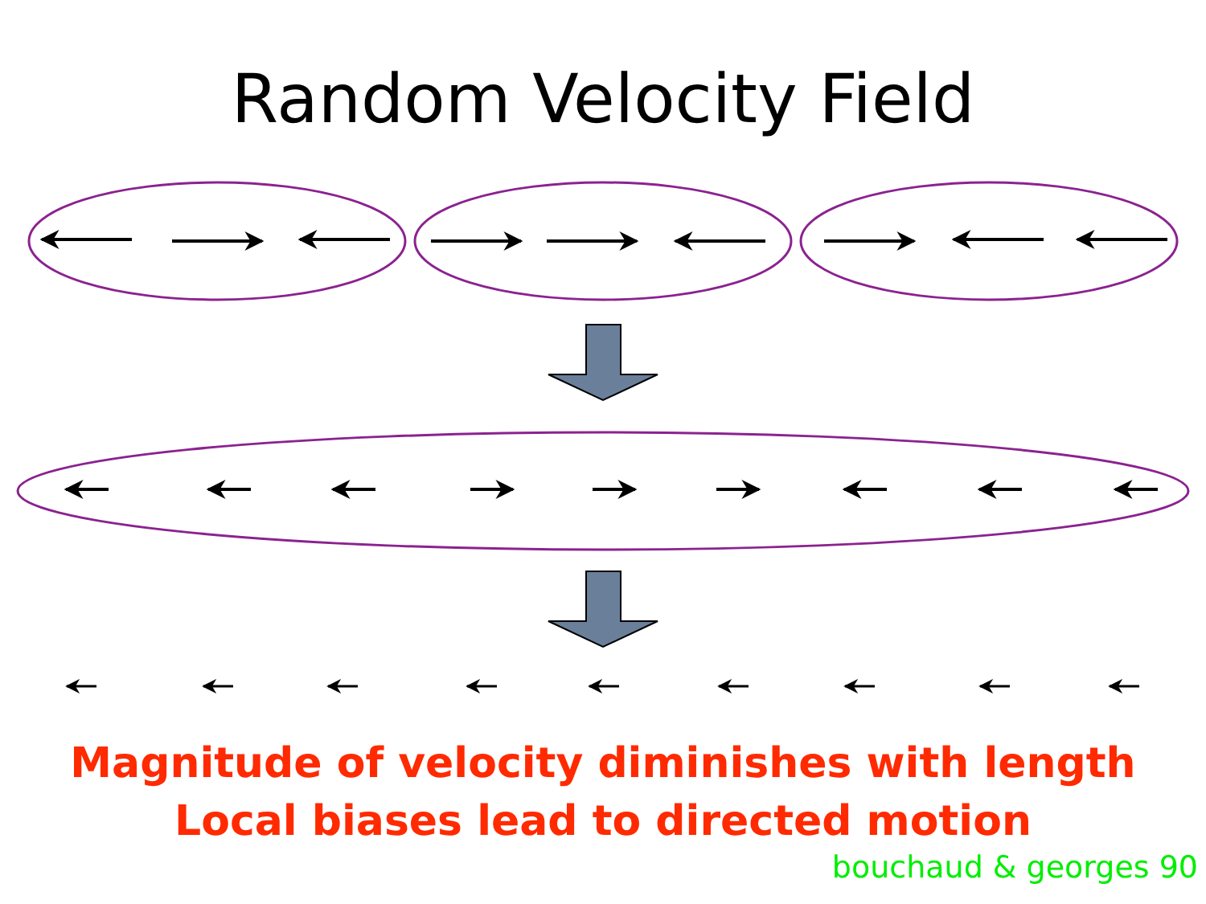Random Velocity Field
Magnitude of velocity diminishes with length
Local biases lead to directed motion
bouchaud & georges 90